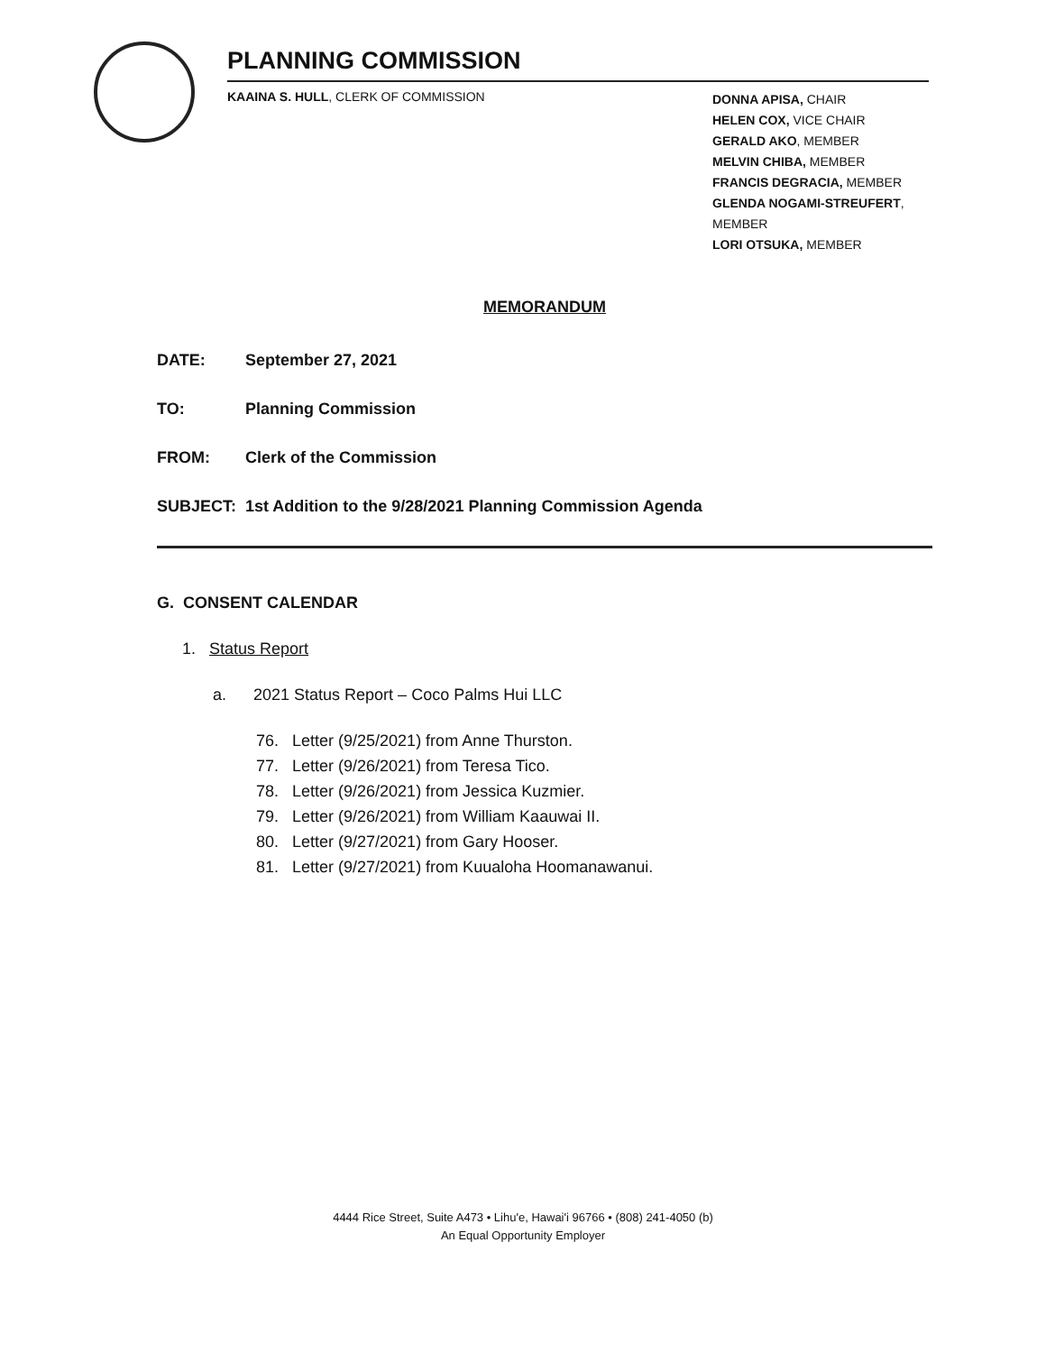PLANNING COMMISSION
KAAINA S. HULL, CLERK OF COMMISSION
DONNA APISA, CHAIR
HELEN COX, VICE CHAIR
GERALD AKO, MEMBER
MELVIN CHIBA, MEMBER
FRANCIS DEGRACIA, MEMBER
GLENDA NOGAMI-STREUFERT, MEMBER
LORI OTSUKA, MEMBER
MEMORANDUM
DATE: September 27, 2021
TO: Planning Commission
FROM: Clerk of the Commission
SUBJECT: 1st Addition to the 9/28/2021 Planning Commission Agenda
G. CONSENT CALENDAR
1. Status Report
a. 2021 Status Report – Coco Palms Hui LLC
76. Letter (9/25/2021) from Anne Thurston.
77. Letter (9/26/2021) from Teresa Tico.
78. Letter (9/26/2021) from Jessica Kuzmier.
79. Letter (9/26/2021) from William Kaauwai II.
80. Letter (9/27/2021) from Gary Hooser.
81. Letter (9/27/2021) from Kuualoha Hoomanawanui.
4444 Rice Street, Suite A473 • Lihu'e, Hawai'i 96766 • (808) 241-4050 (b)
An Equal Opportunity Employer